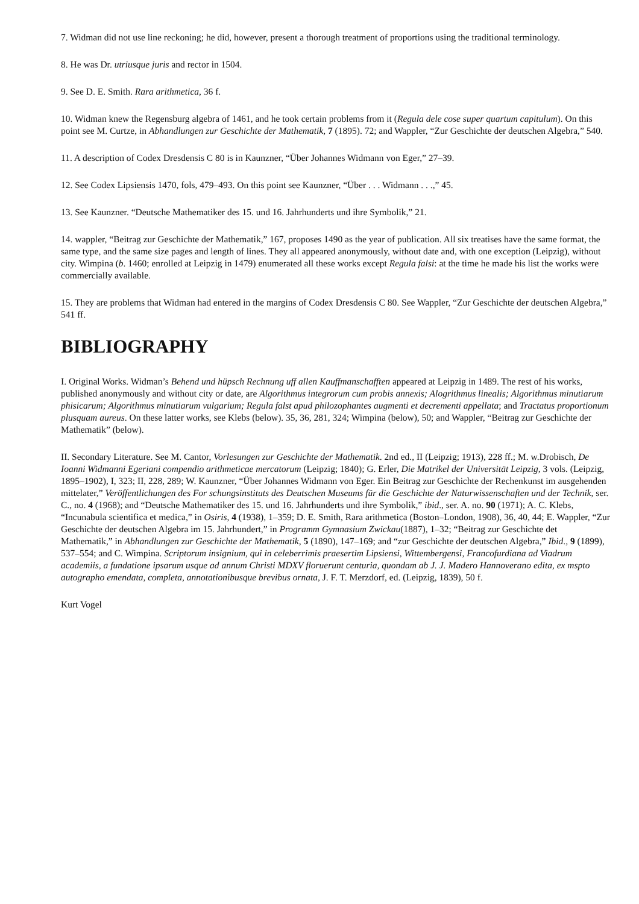7. Widman did not use line reckoning; he did, however, present a thorough treatment of proportions using the traditional terminology.
8. He was Dr. utriusque juris and rector in 1504.
9. See D. E. Smith. Rara arithmetica, 36 f.
10. Widman knew the Regensburg algebra of 1461, and he took certain problems from it (Regula dele cose super quartum capitulum). On this point see M. Curtze, in Abhandlungen zur Geschichte der Mathematik, 7 (1895). 72; and Wappler, “Zur Geschichte der deutschen Algebra,” 540.
11. A description of Codex Dresdensis C 80 is in Kaunzner, “Über Johannes Widmann von Eger,” 27–39.
12. See Codex Lipsiensis 1470, fols, 479–493. On this point see Kaunzner, “Über . . . Widmann . . .,” 45.
13. See Kaunzner. “Deutsche Mathematiker des 15. und 16. Jahrhunderts und ihre Symbolik,” 21.
14. wappler, “Beitrag zur Geschichte der Mathematik,” 167, proposes 1490 as the year of publication. All six treatises have the same format, the same type, and the same size pages and length of lines. They all appeared anonymously, without date and, with one exception (Leipzig), without city. Wimpina (b. 1460; enrolled at Leipzig in 1479) enumerated all these works except Regula falsi: at the time he made his list the works were commercially available.
15. They are problems that Widman had entered in the margins of Codex Dresdensis C 80. See Wappler, “Zur Geschichte der deutschen Algebra,” 541 ff.
BIBLIOGRAPHY
I. Original Works. Widman’s Behend und hüpsch Rechnung uff allen Kauffmanschafften appeared at Leipzig in 1489. The rest of his works, published anonymously and without city or date, are Algorithmus integrorum cum probis annexis; Alogrithmus linealis; Algorithmus minutiarum phisicarum; Algorithmus minutiarum vulgarium; Regula falst apud philozophantes augmenti et decrementi appellata; and Tractatus proportionum plusquam aureus. On these latter works, see Klebs (below). 35, 36, 281, 324; Wimpina (below), 50; and Wappler, “Beitrag zur Geschichte der Mathematik” (below).
II. Secondary Literature. See M. Cantor, Vorlesungen zur Geschichte der Mathematik. 2nd ed., II (Leipzig; 1913), 228 ff.; M. w.Drobisch, De Ioanni Widmanni Egeriani compendio arithmeticae mercatorum (Leipzig; 1840); G. Erler, Die Matrikel der Universität Leipzig, 3 vols. (Leipzig, 1895–1902), I, 323; II, 228, 289; W. Kaunzner, “Über Johannes Widmann von Eger. Ein Beitrag zur Geschichte der Rechenkunst im ausgehenden mittelater,” Veröffentlichungen des For schungsinstituts des Deutschen Museums für die Geschichte der Naturwissenschaften und der Technik, ser. C., no. 4 (1968); and “Deutsche Mathematiker des 15. und 16. Jahrhunderts und ihre Symbolik,” ibid., ser. A. no. 90 (1971); A. C. Klebs, “Incunabula scientifica et medica,” in Osiris, 4 (1938), 1–359; D. E. Smith, Rara arithmetica (Boston–London, 1908), 36, 40, 44; E. Wappler, “Zur Geschichte der deutschen Algebra im 15. Jahrhundert,” in Programm Gymnasium Zwickau(1887), 1–32; “Beitrag zur Geschichte det Mathematik,” in Abhandlungen zur Geschichte der Mathematik, 5 (1890), 147–169; and “zur Geschichte der deutschen Algebra,” Ibid., 9 (1899), 537–554; and C. Wimpina. Scriptorum insignium, qui in celeberrimis praesertim Lipsiensi, Wittembergensi, Francofurdiana ad Viadrum academiis, a fundatione ipsarum usque ad annum Christi MDXV floruerunt centuria, quondam ab J. J. Madero Hannoverano edita, ex mspto autographo emendata, completa, annotationibusque brevibus ornata, J. F. T. Merzdorf, ed. (Leipzig, 1839), 50 f.
Kurt Vogel